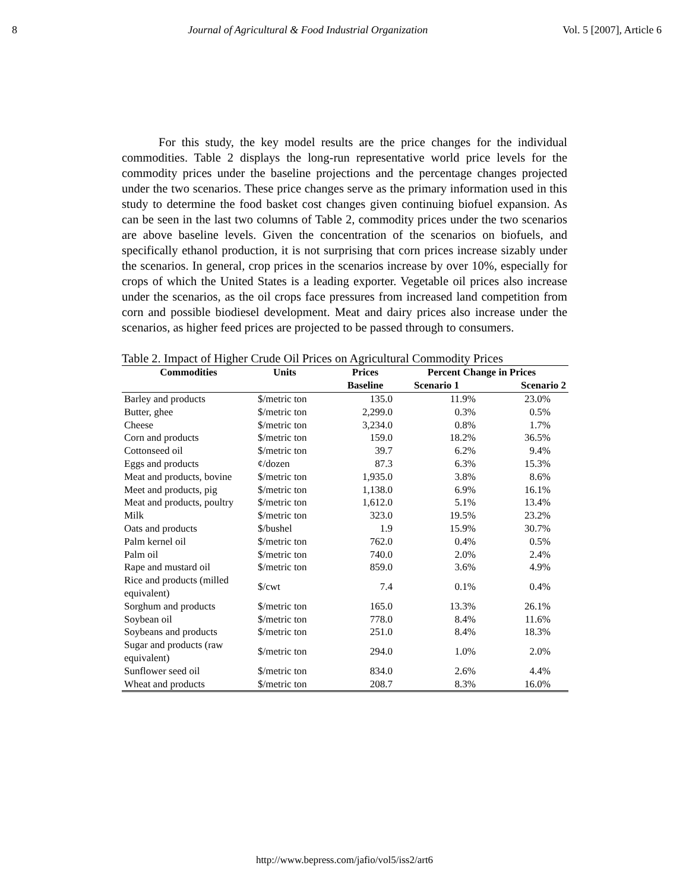8 Journal of Agricultural & Food Industrial Organization Vol. 5 [2007], Article 6
For this study, the key model results are the price changes for the individual commodities. Table 2 displays the long-run representative world price levels for the commodity prices under the baseline projections and the percentage changes projected under the two scenarios. These price changes serve as the primary information used in this study to determine the food basket cost changes given continuing biofuel expansion. As can be seen in the last two columns of Table 2, commodity prices under the two scenarios are above baseline levels. Given the concentration of the scenarios on biofuels, and specifically ethanol production, it is not surprising that corn prices increase sizably under the scenarios. In general, crop prices in the scenarios increase by over 10%, especially for crops of which the United States is a leading exporter. Vegetable oil prices also increase under the scenarios, as the oil crops face pressures from increased land competition from corn and possible biodiesel development. Meat and dairy prices also increase under the scenarios, as higher feed prices are projected to be passed through to consumers.
Table 2. Impact of Higher Crude Oil Prices on Agricultural Commodity Prices
| Commodities | Units | Prices | Percent Change in Prices | |
| --- | --- | --- | --- | --- |
| | | Baseline | Scenario 1 | Scenario 2 |
| Barley and products | $/metric ton | 135.0 | 11.9% | 23.0% |
| Butter, ghee | $/metric ton | 2,299.0 | 0.3% | 0.5% |
| Cheese | $/metric ton | 3,234.0 | 0.8% | 1.7% |
| Corn and products | $/metric ton | 159.0 | 18.2% | 36.5% |
| Cottonseed oil | $/metric ton | 39.7 | 6.2% | 9.4% |
| Eggs and products | ¢/dozen | 87.3 | 6.3% | 15.3% |
| Meat and products, bovine | $/metric ton | 1,935.0 | 3.8% | 8.6% |
| Meet and products, pig | $/metric ton | 1,138.0 | 6.9% | 16.1% |
| Meat and products, poultry | $/metric ton | 1,612.0 | 5.1% | 13.4% |
| Milk | $/metric ton | 323.0 | 19.5% | 23.2% |
| Oats and products | $/bushel | 1.9 | 15.9% | 30.7% |
| Palm kernel oil | $/metric ton | 762.0 | 0.4% | 0.5% |
| Palm oil | $/metric ton | 740.0 | 2.0% | 2.4% |
| Rape and mustard oil | $/metric ton | 859.0 | 3.6% | 4.9% |
| Rice and products (milled equivalent) | $/cwt | 7.4 | 0.1% | 0.4% |
| Sorghum and products | $/metric ton | 165.0 | 13.3% | 26.1% |
| Soybean oil | $/metric ton | 778.0 | 8.4% | 11.6% |
| Soybeans and products | $/metric ton | 251.0 | 8.4% | 18.3% |
| Sugar and products (raw equivalent) | $/metric ton | 294.0 | 1.0% | 2.0% |
| Sunflower seed oil | $/metric ton | 834.0 | 2.6% | 4.4% |
| Wheat and products | $/metric ton | 208.7 | 8.3% | 16.0% |
http://www.bepress.com/jafio/vol5/iss2/art6